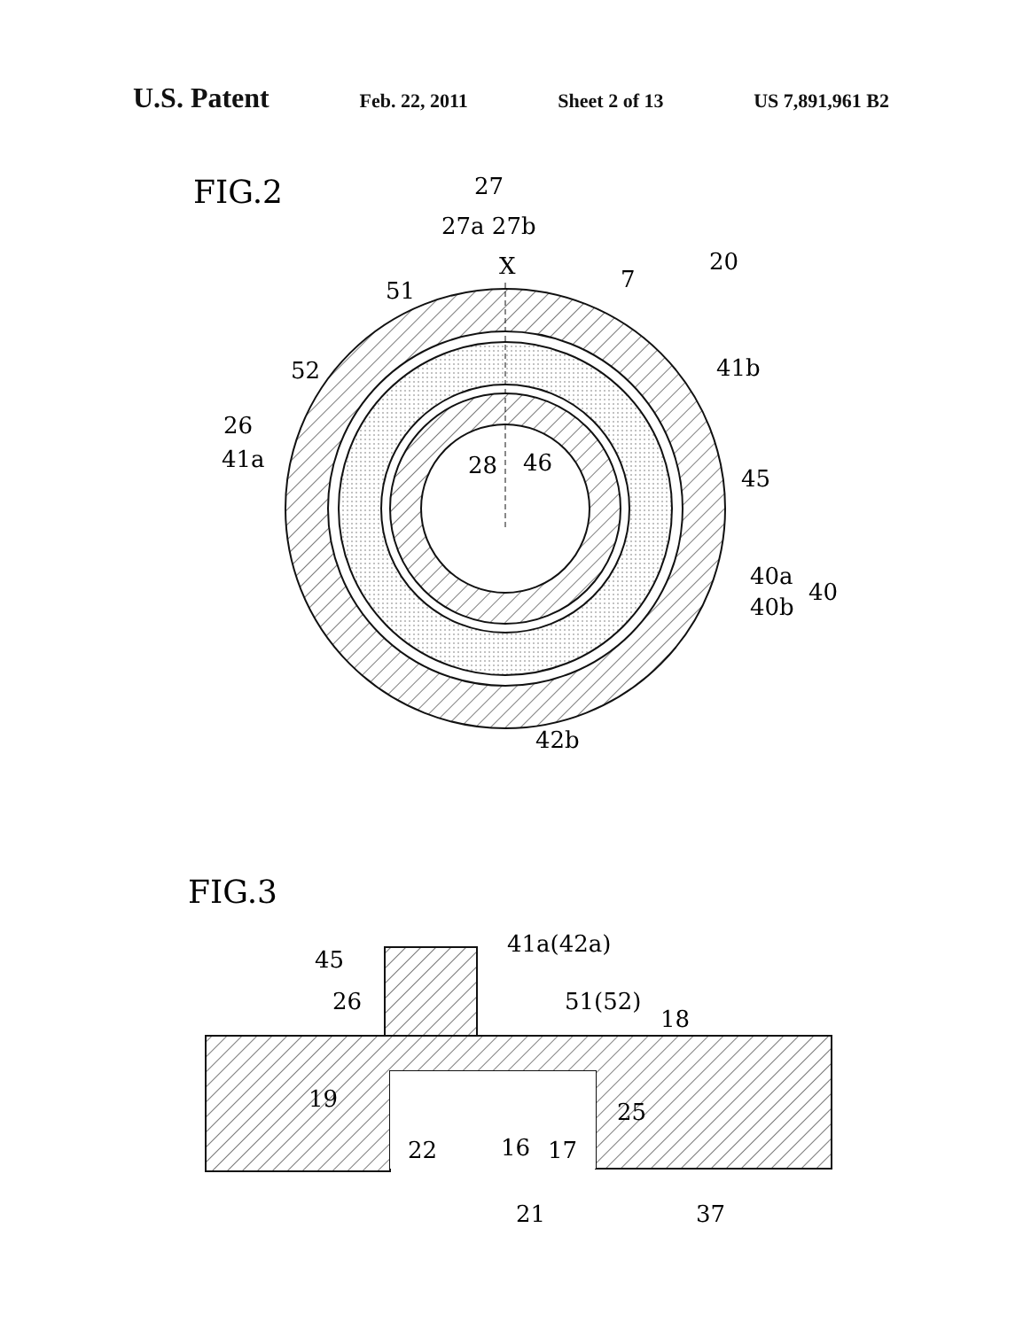U.S. Patent
Feb. 22, 2011 Sheet 2 of 13 US 7,891,961 B2
FIG.2
27
27a 27b
X
20
51
7
52
41b
26
41a
28
46
45
40a
40b
40
42b
FIG.3
41a(42a)
45
26
51(52)
18
19
25
22
16
17
21
37